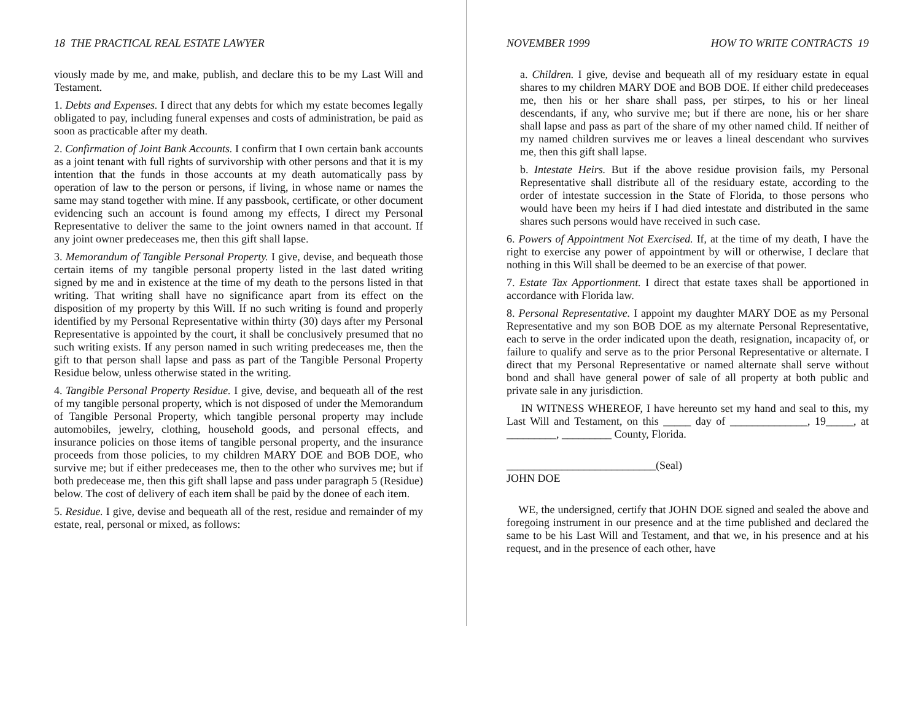18 THE PRACTICAL REAL ESTATE LAWYER
viously made by me, and make, publish, and declare this to be my Last Will and Testament.
1. Debts and Expenses. I direct that any debts for which my estate becomes legally obligated to pay, including funeral expenses and costs of administration, be paid as soon as practicable after my death.
2. Confirmation of Joint Bank Accounts. I confirm that I own certain bank accounts as a joint tenant with full rights of survivorship with other persons and that it is my intention that the funds in those accounts at my death automatically pass by operation of law to the person or persons, if living, in whose name or names the same may stand together with mine. If any passbook, certificate, or other document evidencing such an account is found among my effects, I direct my Personal Representative to deliver the same to the joint owners named in that account. If any joint owner predeceases me, then this gift shall lapse.
3. Memorandum of Tangible Personal Property. I give, devise, and bequeath those certain items of my tangible personal property listed in the last dated writing signed by me and in existence at the time of my death to the persons listed in that writing. That writing shall have no significance apart from its effect on the disposition of my property by this Will. If no such writing is found and properly identified by my Personal Representative within thirty (30) days after my Personal Representative is appointed by the court, it shall be conclusively presumed that no such writing exists. If any person named in such writing predeceases me, then the gift to that person shall lapse and pass as part of the Tangible Personal Property Residue below, unless otherwise stated in the writing.
4. Tangible Personal Property Residue. I give, devise, and bequeath all of the rest of my tangible personal property, which is not disposed of under the Memorandum of Tangible Personal Property, which tangible personal property may include automobiles, jewelry, clothing, household goods, and personal effects, and insurance policies on those items of tangible personal property, and the insurance proceeds from those policies, to my children MARY DOE and BOB DOE, who survive me; but if either predeceases me, then to the other who survives me; but if both predecease me, then this gift shall lapse and pass under paragraph 5 (Residue) below. The cost of delivery of each item shall be paid by the donee of each item.
5. Residue. I give, devise and bequeath all of the rest, residue and remainder of my estate, real, personal or mixed, as follows:
NOVEMBER 1999 HOW TO WRITE CONTRACTS 19
a. Children. I give, devise and bequeath all of my residuary estate in equal shares to my children MARY DOE and BOB DOE. If either child predeceases me, then his or her share shall pass, per stirpes, to his or her lineal descendants, if any, who survive me; but if there are none, his or her share shall lapse and pass as part of the share of my other named child. If neither of my named children survives me or leaves a lineal descendant who survives me, then this gift shall lapse.
b. Intestate Heirs. But if the above residue provision fails, my Personal Representative shall distribute all of the residuary estate, according to the order of intestate succession in the State of Florida, to those persons who would have been my heirs if I had died intestate and distributed in the same shares such persons would have received in such case.
6. Powers of Appointment Not Exercised. If, at the time of my death, I have the right to exercise any power of appointment by will or otherwise, I declare that nothing in this Will shall be deemed to be an exercise of that power.
7. Estate Tax Apportionment. I direct that estate taxes shall be apportioned in accordance with Florida law.
8. Personal Representative. I appoint my daughter MARY DOE as my Personal Representative and my son BOB DOE as my alternate Personal Representative, each to serve in the order indicated upon the death, resignation, incapacity of, or failure to qualify and serve as to the prior Personal Representative or alternate. I direct that my Personal Representative or named alternate shall serve without bond and shall have general power of sale of all property at both public and private sale in any jurisdiction.
IN WITNESS WHEREOF, I have hereunto set my hand and seal to this, my Last Will and Testament, on this _____ day of ______________, 19_____, at _________, _________ County, Florida.
___________________________(Seal)
JOHN DOE
WE, the undersigned, certify that JOHN DOE signed and sealed the above and foregoing instrument in our presence and at the time published and declared the same to be his Last Will and Testament, and that we, in his presence and at his request, and in the presence of each other, have